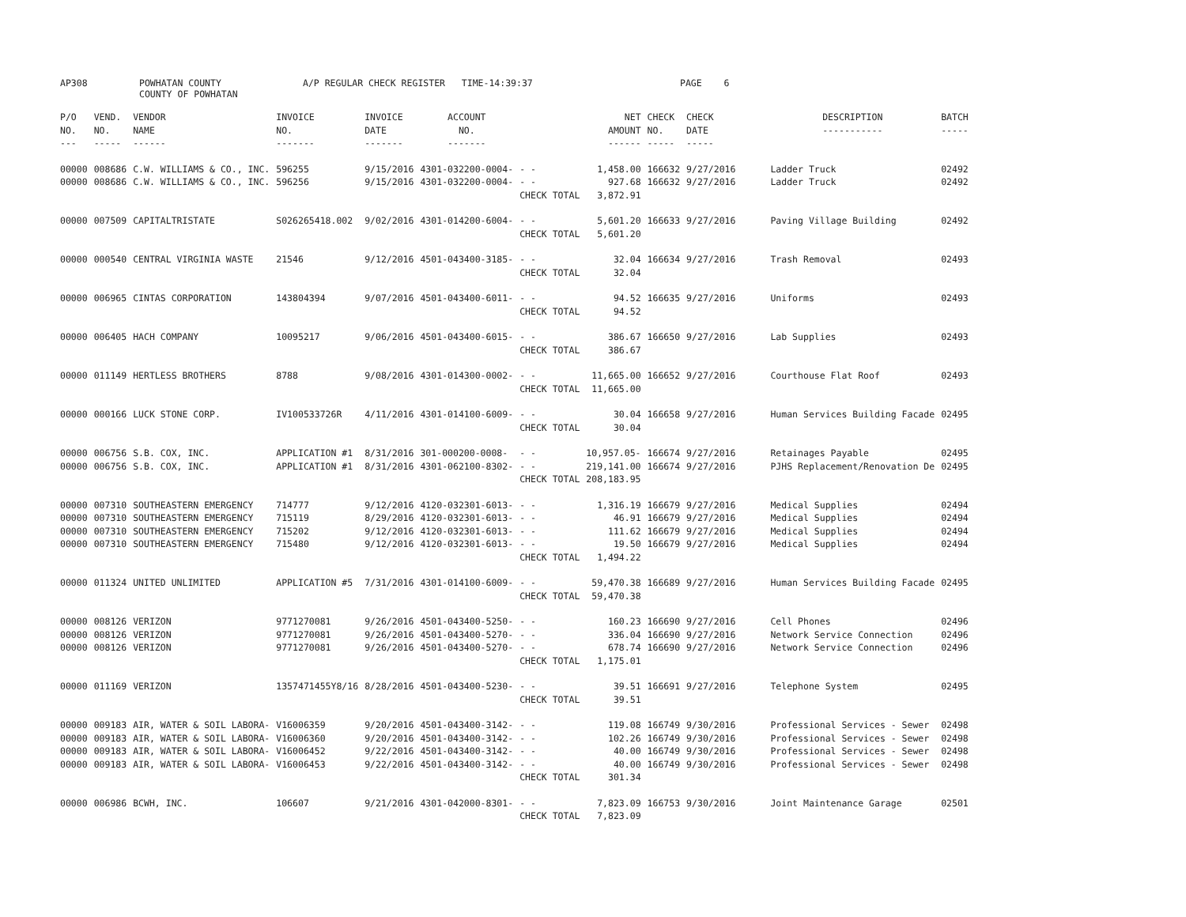AP308 POWHATAN COUNTY
COUNTY OF POWHATAN A/P REGULAR CHECK REGISTER TIME-14:39:37 PAGE 6
| P/O NO. --- | VEND. NO. ----- | VENDOR NAME ------ | INVOICE NO. ------- | INVOICE DATE ------- | ACCOUNT NO. ------- | | NET AMOUNT ------ | CHECK NO. ----- | CHECK DATE ----- | DESCRIPTION ----------- | BATCH ----- |
| --- | --- | --- | --- | --- | --- | --- | --- | --- | --- | --- | --- |
| 00000 00000 | 008686 008686 | C.W. WILLIAMS & CO., INC. C.W. WILLIAMS & CO., INC. | 596255 596256 | 9/15/2016 9/15/2016 | 4301-032200-0004- 4301-032200-0004- | - - - - CHECK TOTAL | 1,458.00 927.68 3,872.91 | 166632 166632 | 9/27/2016 9/27/2016 | Ladder Truck Ladder Truck | 02492 02492 |
| 00000 | 007509 | CAPITALTRISTATE | S026265418.002 | 9/02/2016 | 4301-014200-6004- | - - CHECK TOTAL | 5,601.20 5,601.20 | 166633 | 9/27/2016 | Paving Village Building | 02492 |
| 00000 | 000540 | CENTRAL VIRGINIA WASTE | 21546 | 9/12/2016 | 4501-043400-3185- | - - CHECK TOTAL | 32.04 32.04 | 166634 | 9/27/2016 | Trash Removal | 02493 |
| 00000 | 006965 | CINTAS CORPORATION | 143804394 | 9/07/2016 | 4501-043400-6011- | - - CHECK TOTAL | 94.52 94.52 | 166635 | 9/27/2016 | Uniforms | 02493 |
| 00000 | 006405 | HACH COMPANY | 10095217 | 9/06/2016 | 4501-043400-6015- | - - CHECK TOTAL | 386.67 386.67 | 166650 | 9/27/2016 | Lab Supplies | 02493 |
| 00000 | 011149 | HERTLESS BROTHERS | 8788 | 9/08/2016 | 4301-014300-0002- | - - CHECK TOTAL | 11,665.00 11,665.00 | 166652 | 9/27/2016 | Courthouse Flat Roof | 02493 |
| 00000 | 000166 | LUCK STONE CORP. | IV100533726R | 4/11/2016 | 4301-014100-6009- | - - CHECK TOTAL | 30.04 30.04 | 166658 | 9/27/2016 | Human Services Building Facade | 02495 |
| 00000 00000 | 006756 006756 | S.B. COX, INC. S.B. COX, INC. | APPLICATION #1 APPLICATION #1 | 8/31/2016 8/31/2016 | 301-000200-0008- 4301-062100-8302- | - - - - CHECK TOTAL | 10,957.05- 219,141.00 208,183.95 | 166674 166674 | 9/27/2016 9/27/2016 | Retainages Payable PJHS Replacement/Renovation De | 02495 02495 |
| 00000 00000 00000 00000 | 007310 007310 007310 007310 | SOUTHEASTERN EMERGENCY SOUTHEASTERN EMERGENCY SOUTHEASTERN EMERGENCY SOUTHEASTERN EMERGENCY | 714777 715119 715202 715480 | 9/12/2016 8/29/2016 9/12/2016 9/12/2016 | 4120-032301-6013- 4120-032301-6013- 4120-032301-6013- 4120-032301-6013- | - - - - - - - - CHECK TOTAL | 1,316.19 46.91 111.62 19.50 1,494.22 | 166679 166679 166679 166679 | 9/27/2016 9/27/2016 9/27/2016 9/27/2016 | Medical Supplies Medical Supplies Medical Supplies Medical Supplies | 02494 02494 02494 02494 |
| 00000 | 011324 | UNITED UNLIMITED | APPLICATION #5 | 7/31/2016 | 4301-014100-6009- | - - CHECK TOTAL | 59,470.38 59,470.38 | 166689 | 9/27/2016 | Human Services Building Facade | 02495 |
| 00000 00000 00000 | 008126 008126 008126 | VERIZON VERIZON VERIZON | 9771270081 9771270081 9771270081 | 9/26/2016 9/26/2016 9/26/2016 | 4501-043400-5250- 4501-043400-5270- 4501-043400-5270- | - - - - - - CHECK TOTAL | 160.23 336.04 678.74 1,175.01 | 166690 166690 166690 | 9/27/2016 9/27/2016 9/27/2016 | Cell Phones Network Service Connection Network Service Connection | 02496 02496 02496 |
| 00000 | 011169 | VERIZON | 1357471455Y8/16 | 8/28/2016 | 4501-043400-5230- | - - CHECK TOTAL | 39.51 39.51 | 166691 | 9/27/2016 | Telephone System | 02495 |
| 00000 00000 00000 00000 | 009183 009183 009183 009183 | AIR, WATER & SOIL LABORA- AIR, WATER & SOIL LABORA- AIR, WATER & SOIL LABORA- AIR, WATER & SOIL LABORA- | V16006359 V16006360 V16006452 V16006453 | 9/20/2016 9/20/2016 9/22/2016 9/22/2016 | 4501-043400-3142- 4501-043400-3142- 4501-043400-3142- 4501-043400-3142- | - - - - - - - - CHECK TOTAL | 119.08 102.26 40.00 40.00 301.34 | 166749 166749 166749 166749 | 9/30/2016 9/30/2016 9/30/2016 9/30/2016 | Professional Services - Sewer Professional Services - Sewer Professional Services - Sewer Professional Services - Sewer | 02498 02498 02498 02498 |
| 00000 | 006986 | BCWH, INC. | 106607 | 9/21/2016 | 4301-042000-8301- | - - CHECK TOTAL | 7,823.09 7,823.09 | 166753 | 9/30/2016 | Joint Maintenance Garage | 02501 |